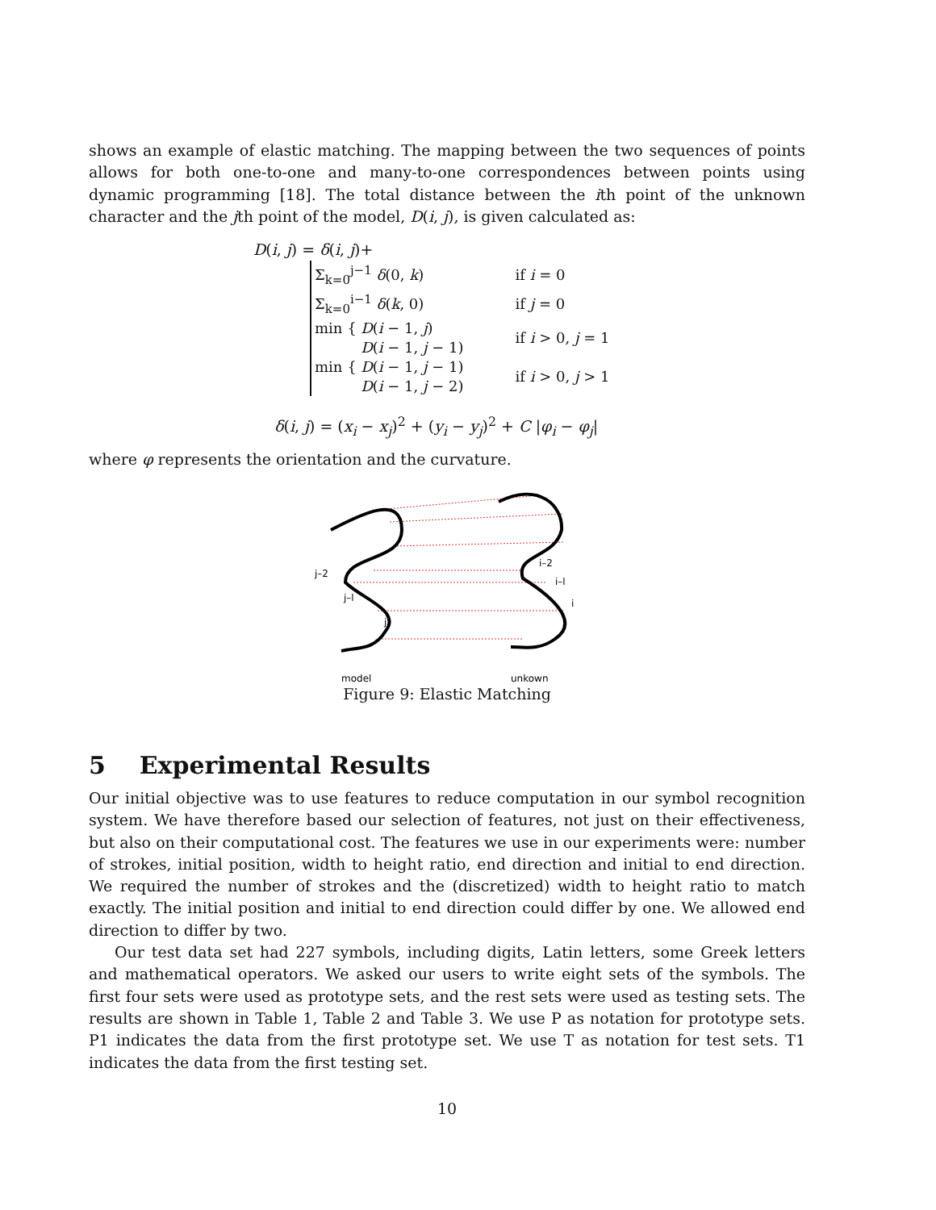shows an example of elastic matching. The mapping between the two sequences of points allows for both one-to-one and many-to-one correspondences between points using dynamic programming [18]. The total distance between the ith point of the unknown character and the jth point of the model, D(i, j), is given calculated as:
D(i, j) = δ(i, j)+
| Σ<sub>k=0</sub><sup>j−1</sup> δ (0, k ) | if i = 0 |
| Σ<sub>k=0</sub><sup>i−1</sup> δ ( k , 0) | if j = 0 |
| min { D ( i − 1, j ) D ( i − 1, j − 1) | if i > 0, j = 1 |
| min { D ( i − 1, j − 1) D ( i − 1, j − 2) | if i > 0, j > 1 |
δ(i, j) = (x<sub>i</sub> − x<sub>j</sub>)<sup>2</sup> + (y<sub>i</sub> − y<sub>j</sub>)<sup>2</sup> + C |φ<sub>i</sub> − φ<sub>j</sub>|
where φ represents the orientation and the curvature.
j–2
j–l
j
i–2
i–l
i
model
unkown
Figure 9: Elastic Matching
5 Experimental Results
Our initial objective was to use features to reduce computation in our symbol recognition system. We have therefore based our selection of features, not just on their effectiveness, but also on their computational cost. The features we use in our experiments were: number of strokes, initial position, width to height ratio, end direction and initial to end direction. We required the number of strokes and the (discretized) width to height ratio to match exactly. The initial position and initial to end direction could differ by one. We allowed end direction to differ by two.
Our test data set had 227 symbols, including digits, Latin letters, some Greek letters and mathematical operators. We asked our users to write eight sets of the symbols. The first four sets were used as prototype sets, and the rest sets were used as testing sets. The results are shown in Table 1, Table 2 and Table 3. We use P as notation for prototype sets. P1 indicates the data from the first prototype set. We use T as notation for test sets. T1 indicates the data from the first testing set.
10